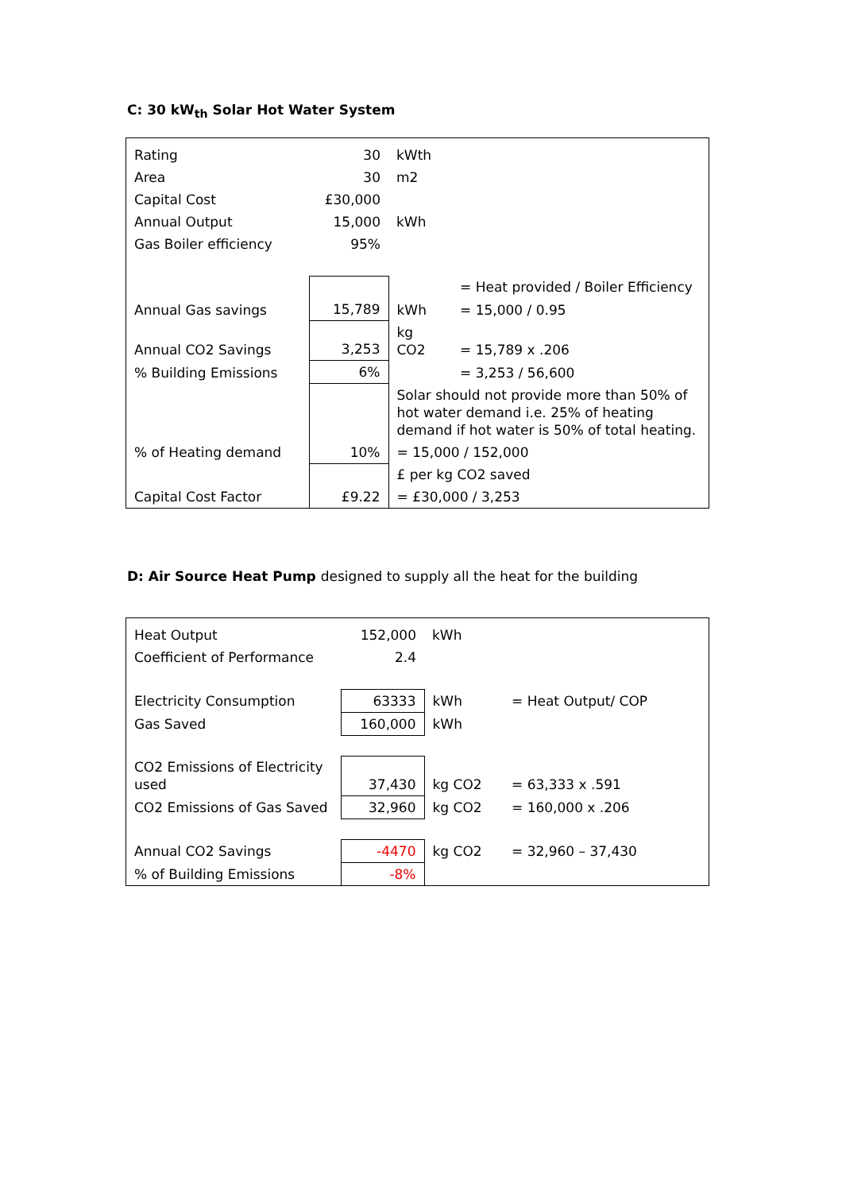C: 30 kW<sub>th</sub> Solar Hot Water System
| Rating | 30 | kWth | |
| Area | 30 | m2 | |
| Capital Cost | £30,000 | | |
| Annual Output | 15,000 | kWh | |
| Gas Boiler efficiency | 95% | | |
| | | | = Heat provided / Boiler Efficiency |
| Annual Gas savings | 15,789 | kWh | = 15,000 / 0.95 |
| Annual CO2 Savings | 3,253 | kg CO2 | = 15,789 x .206 |
| % Building Emissions | 6% | | = 3,253 / 56,600 |
| | | Solar should not provide more than 50% of hot water demand i.e. 25% of heating demand if hot water is 50% of total heating. | |
| % of Heating demand | 10% | = 15,000 / 152,000 | |
| | | £ per kg CO2 saved | |
| Capital Cost Factor | £9.22 | = £30,000 / 3,253 | |
D: Air Source Heat Pump designed to supply all the heat for the building
| Heat Output | 152,000 | kWh | |
| Coefficient of Performance | 2.4 | | |
| Electricity Consumption | 63333 | kWh | = Heat Output/ COP |
| Gas Saved | 160,000 | kWh | |
| CO2 Emissions of Electricity used | 37,430 | kg CO2 | = 63,333 x .591 |
| CO2 Emissions of Gas Saved | 32,960 | kg CO2 | = 160,000 x .206 |
| Annual CO2 Savings | -4470 | kg CO2 | = 32,960 – 37,430 |
| % of Building Emissions | -8% | | |